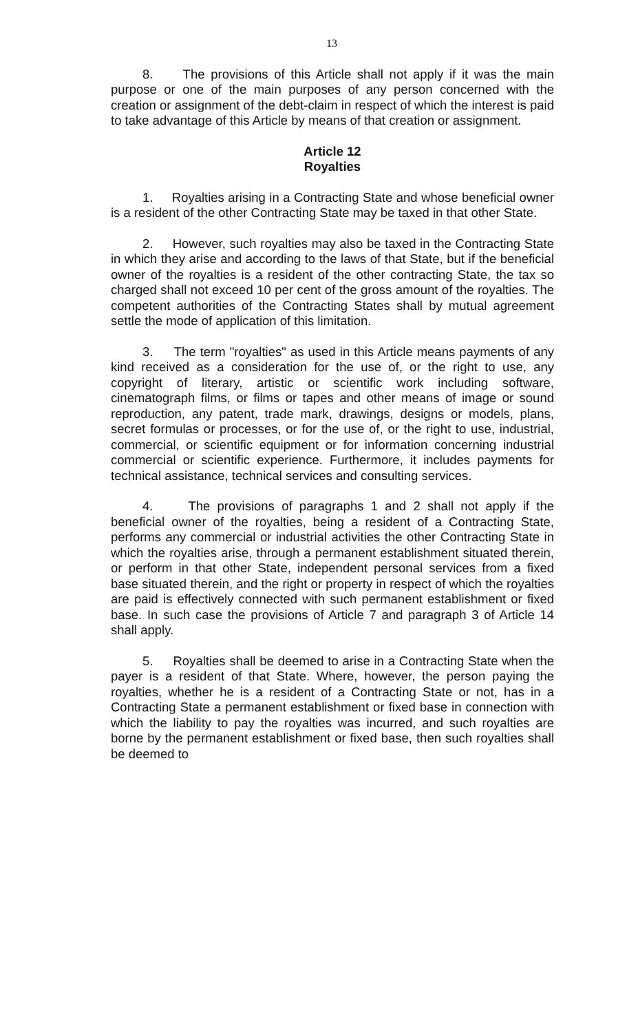13
8. The provisions of this Article shall not apply if it was the main purpose or one of the main purposes of any person concerned with the creation or assignment of the debt-claim in respect of which the interest is paid to take advantage of this Article by means of that creation or assignment.
Article 12
Royalties
1. Royalties arising in a Contracting State and whose beneficial owner is a resident of the other Contracting State may be taxed in that other State.
2. However, such royalties may also be taxed in the Contracting State in which they arise and according to the laws of that State, but if the beneficial owner of the royalties is a resident of the other contracting State, the tax so charged shall not exceed 10 per cent of the gross amount of the royalties. The competent authorities of the Contracting States shall by mutual agreement settle the mode of application of this limitation.
3. The term "royalties" as used in this Article means payments of any kind received as a consideration for the use of, or the right to use, any copyright of literary, artistic or scientific work including software, cinematograph films, or films or tapes and other means of image or sound reproduction, any patent, trade mark, drawings, designs or models, plans, secret formulas or processes, or for the use of, or the right to use, industrial, commercial, or scientific equipment or for information concerning industrial commercial or scientific experience. Furthermore, it includes payments for technical assistance, technical services and consulting services.
4. The provisions of paragraphs 1 and 2 shall not apply if the beneficial owner of the royalties, being a resident of a Contracting State, performs any commercial or industrial activities the other Contracting State in which the royalties arise, through a permanent establishment situated therein, or perform in that other State, independent personal services from a fixed base situated therein, and the right or property in respect of which the royalties are paid is effectively connected with such permanent establishment or fixed base. In such case the provisions of Article 7 and paragraph 3 of Article 14 shall apply.
5. Royalties shall be deemed to arise in a Contracting State when the payer is a resident of that State. Where, however, the person paying the royalties, whether he is a resident of a Contracting State or not, has in a Contracting State a permanent establishment or fixed base in connection with which the liability to pay the royalties was incurred, and such royalties are borne by the permanent establishment or fixed base, then such royalties shall be deemed to